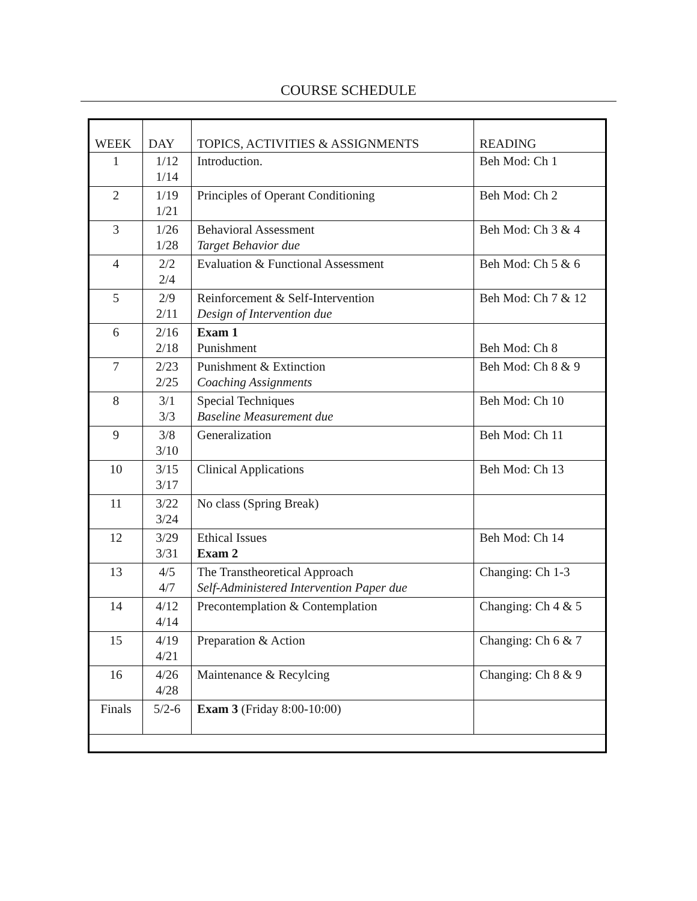COURSE SCHEDULE
| WEEK | DAY | TOPICS, ACTIVITIES & ASSIGNMENTS | READING |
| --- | --- | --- | --- |
| 1 | 1/12 1/14 | Introduction. | Beh Mod: Ch 1 |
| 2 | 1/19 1/21 | Principles of Operant Conditioning | Beh Mod: Ch 2 |
| 3 | 1/26 1/28 | Behavioral Assessment Target Behavior due | Beh Mod: Ch 3 & 4 |
| 4 | 2/2 2/4 | Evaluation & Functional Assessment | Beh Mod: Ch 5 & 6 |
| 5 | 2/9 2/11 | Reinforcement & Self-Intervention Design of Intervention due | Beh Mod: Ch 7 & 12 |
| 6 | 2/16 2/18 | Exam 1 Punishment | Beh Mod: Ch 8 |
| 7 | 2/23 2/25 | Punishment & Extinction Coaching Assignments | Beh Mod: Ch 8 & 9 |
| 8 | 3/1 3/3 | Special Techniques Baseline Measurement due | Beh Mod: Ch 10 |
| 9 | 3/8 3/10 | Generalization | Beh Mod: Ch 11 |
| 10 | 3/15 3/17 | Clinical Applications | Beh Mod: Ch 13 |
| 11 | 3/22 3/24 | No class (Spring Break) | |
| 12 | 3/29 3/31 | Ethical Issues Exam 2 | Beh Mod: Ch 14 |
| 13 | 4/5 4/7 | The Transtheoretical Approach Self-Administered Intervention Paper due | Changing: Ch 1-3 |
| 14 | 4/12 4/14 | Precontemplation & Contemplation | Changing: Ch 4 & 5 |
| 15 | 4/19 4/21 | Preparation & Action | Changing: Ch 6 & 7 |
| 16 | 4/26 4/28 | Maintenance & Recylcing | Changing: Ch 8 & 9 |
| Finals | 5/2-6 | Exam 3 (Friday 8:00-10:00) | |